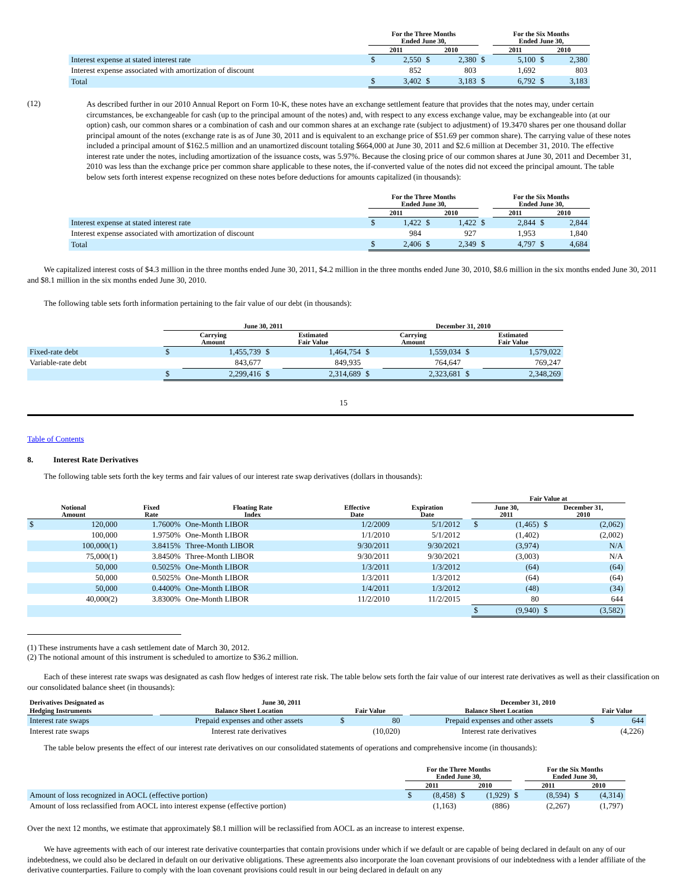| | For the Three Months Ended June 30, | | | | | For the Six Months Ended June 30, | | | |
| --- | --- | --- | --- | --- | --- | --- | --- | --- | --- |
| | 2011 | | 2010 | | | 2011 | | 2010 | |
| Interest expense at stated interest rate | $ | 2,550 | $ | 2,380 | $ | | 5,100 | $ | 2,380 |
| Interest expense associated with amortization of discount | | 852 | | 803 | | | 1,692 | | 803 |
| Total | $ | 3,402 | $ | 3,183 | $ | | 6,792 | $ | 3,183 |
(12)
As described further in our 2010 Annual Report on Form 10-K, these notes have an exchange settlement feature that provides that the notes may, under certain circumstances, be exchangeable for cash (up to the principal amount of the notes) and, with respect to any excess exchange value, may be exchangeable into (at our option) cash, our common shares or a combination of cash and our common shares at an exchange rate (subject to adjustment) of 19.3470 shares per one thousand dollar principal amount of the notes (exchange rate is as of June 30, 2011 and is equivalent to an exchange price of $51.69 per common share). The carrying value of these notes included a principal amount of $162.5 million and an unamortized discount totaling $664,000 at June 30, 2011 and $2.6 million at December 31, 2010. The effective interest rate under the notes, including amortization of the issuance costs, was 5.97%. Because the closing price of our common shares at June 30, 2011 and December 31, 2010 was less than the exchange price per common share applicable to these notes, the if-converted value of the notes did not exceed the principal amount. The table below sets forth interest expense recognized on these notes before deductions for amounts capitalized (in thousands):
| | For the Three Months Ended June 30, | | | | | For the Six Months Ended June 30, | | | |
| --- | --- | --- | --- | --- | --- | --- | --- | --- | --- |
| | 2011 | | 2010 | | | 2011 | | 2010 | |
| Interest expense at stated interest rate | $ | 1,422 | $ | 1,422 | $ | | 2,844 | $ | 2,844 |
| Interest expense associated with amortization of discount | | 984 | | 927 | | | 1,953 | | 1,840 |
| Total | $ | 2,406 | $ | 2,349 | $ | | 4,797 | $ | 4,684 |
We capitalized interest costs of $4.3 million in the three months ended June 30, 2011, $4.2 million in the three months ended June 30, 2010, $8.6 million in the six months ended June 30, 2011 and $8.1 million in the six months ended June 30, 2010.
The following table sets forth information pertaining to the fair value of our debt (in thousands):
| | June 30, 2011 | | | | December 31, 2010 | | | |
| --- | --- | --- | --- | --- | --- | --- | --- | --- |
| | Carrying Amount | | Estimated Fair Value | | Carrying Amount | | Estimated Fair Value | |
| Fixed-rate debt | $ | 1,455,739 | $ | 1,464,754 | $ | 1,559,034 | $ | 1,579,022 |
| Variable-rate debt | | 843,677 | | 849,935 | | 764,647 | | 769,247 |
| | $ | 2,299,416 | $ | 2,314,689 | $ | 2,323,681 | $ | 2,348,269 |
15
Table of Contents
8. Interest Rate Derivatives
The following table sets forth the key terms and fair values of our interest rate swap derivatives (dollars in thousands):
| | | | | | | | Fair Value at | | | |
| --- | --- | --- | --- | --- | --- | --- | --- | --- | --- | --- |
| Notional Amount | | Fixed Rate | Floating Rate Index | Effective Date | Expiration Date | | June 30, 2011 | | December 31, 2010 | |
| $ | 120,000 | 1.7600% | One-Month LIBOR | 1/2/2009 | 5/1/2012 | | $ | (1,465) | $ | (2,062) |
| | 100,000 | 1.9750% | One-Month LIBOR | 1/1/2010 | 5/1/2012 | | | (1,402) | | (2,002) |
| | 100,000(1) | 3.8415% | Three-Month LIBOR | 9/30/2011 | 9/30/2021 | | | (3,974) | | N/A |
| | 75,000(1) | 3.8450% | Three-Month LIBOR | 9/30/2011 | 9/30/2021 | | | (3,003) | | N/A |
| | 50,000 | 0.5025% | One-Month LIBOR | 1/3/2011 | 1/3/2012 | | | (64) | | (64) |
| | 50,000 | 0.5025% | One-Month LIBOR | 1/3/2011 | 1/3/2012 | | | (64) | | (64) |
| | 50,000 | 0.4400% | One-Month LIBOR | 1/4/2011 | 1/3/2012 | | | (48) | | (34) |
| | 40,000(2) | 3.8300% | One-Month LIBOR | 11/2/2010 | 11/2/2015 | | | 80 | | 644 |
| | | | | | | | $ | (9,940) | $ | (3,582) |
(1) These instruments have a cash settlement date of March 30, 2012.
(2) The notional amount of this instrument is scheduled to amortize to $36.2 million.
Each of these interest rate swaps was designated as cash flow hedges of interest rate risk. The table below sets forth the fair value of our interest rate derivatives as well as their classification on our consolidated balance sheet (in thousands):
| Derivatives Designated as | | June 30, 2011 | | | | December 31, 2010 | | |
| --- | --- | --- | --- | --- | --- | --- | --- | --- |
| Hedging Instruments | | Balance Sheet Location | Fair Value | | | Balance Sheet Location | Fair Value | |
| Interest rate swaps | | Prepaid expenses and other assets | $ | 80 | | Prepaid expenses and other assets | $ | 644 |
| Interest rate swaps | | Interest rate derivatives | | (10,020) | | Interest rate derivatives | | (4,226) |
The table below presents the effect of our interest rate derivatives on our consolidated statements of operations and comprehensive income (in thousands):
| | For the Three Months Ended June 30, | | | | | For the Six Months Ended June 30, | | | |
| --- | --- | --- | --- | --- | --- | --- | --- | --- | --- |
| | 2011 | | 2010 | | | 2011 | | 2010 | |
| Amount of loss recognized in AOCL (effective portion) | $ | (8,458) | $ | (1,929) | $ | | (8,594) | $ | (4,314) |
| Amount of loss reclassified from AOCL into interest expense (effective portion) | | (1,163) | | (886) | | | (2,267) | | (1,797) |
Over the next 12 months, we estimate that approximately $8.1 million will be reclassified from AOCL as an increase to interest expense.
We have agreements with each of our interest rate derivative counterparties that contain provisions under which if we default or are capable of being declared in default on any of our indebtedness, we could also be declared in default on our derivative obligations. These agreements also incorporate the loan covenant provisions of our indebtedness with a lender affiliate of the derivative counterparties. Failure to comply with the loan covenant provisions could result in our being declared in default on any